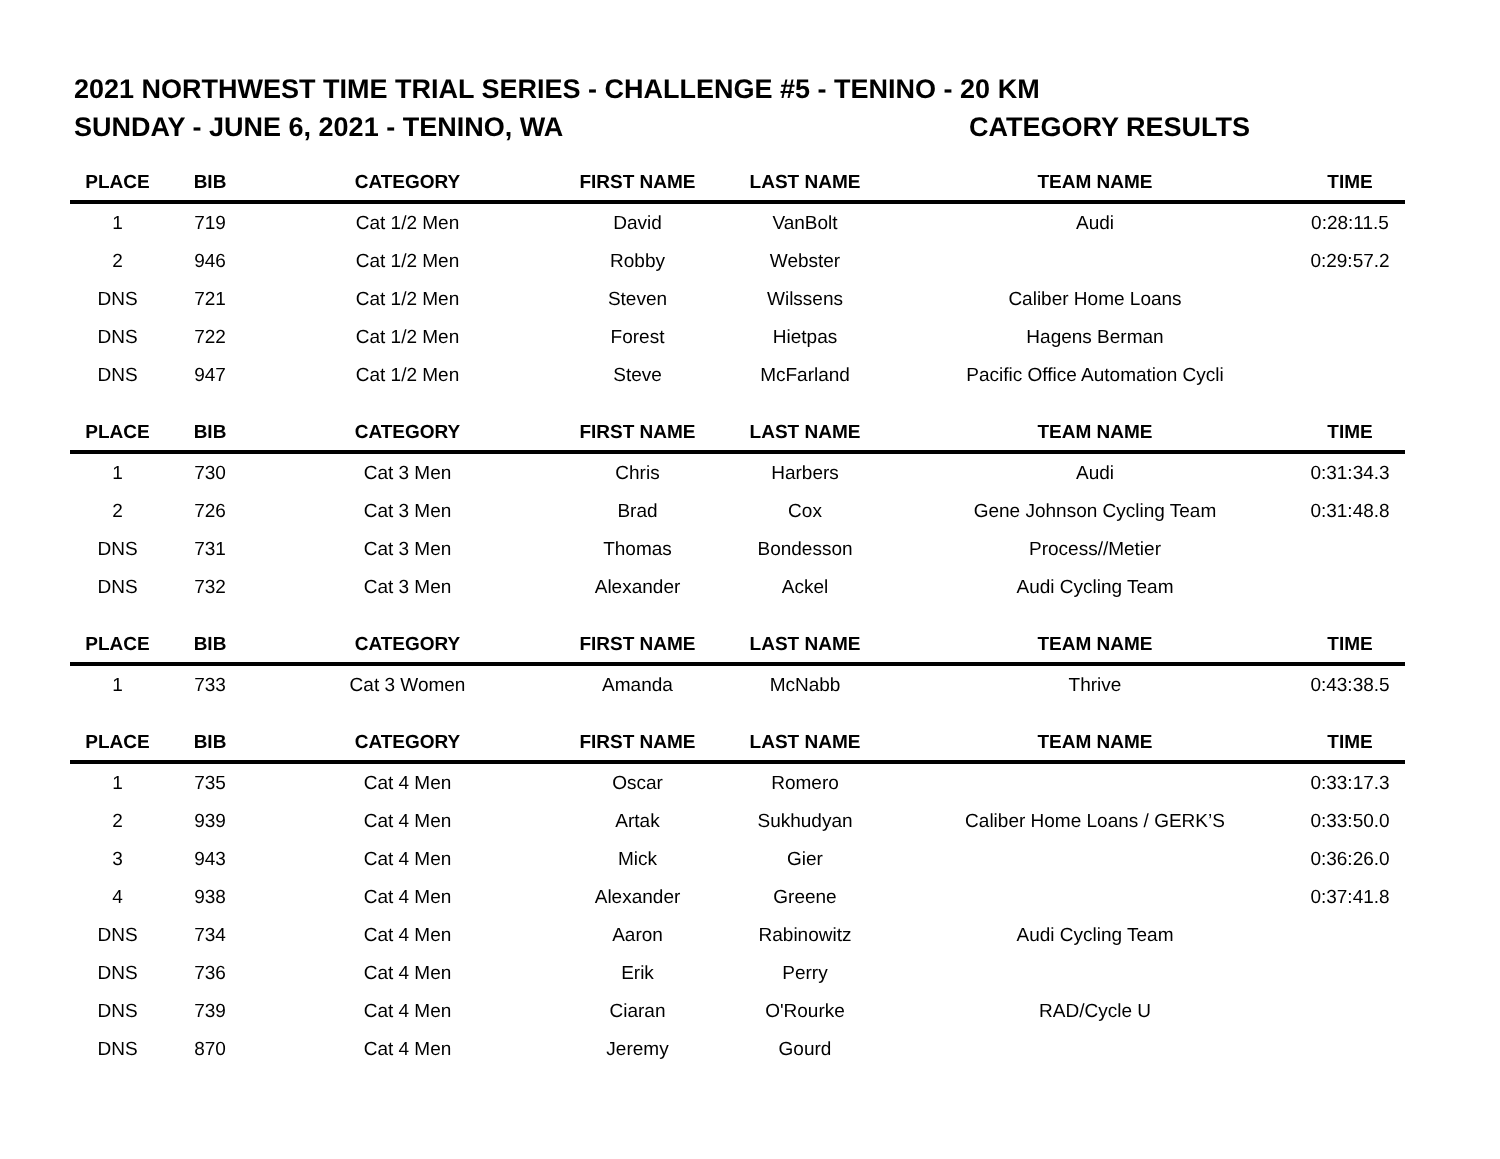2021 NORTHWEST TIME TRIAL SERIES - CHALLENGE #5 - TENINO - 20 KM
SUNDAY - JUNE 6, 2021 - TENINO, WA CATEGORY RESULTS
| PLACE | BIB | CATEGORY | FIRST NAME | LAST NAME | TEAM NAME | TIME |
| --- | --- | --- | --- | --- | --- | --- |
| 1 | 719 | Cat 1/2 Men | David | VanBolt | Audi | 0:28:11.5 |
| 2 | 946 | Cat 1/2 Men | Robby | Webster | | 0:29:57.2 |
| DNS | 721 | Cat 1/2 Men | Steven | Wilssens | Caliber Home Loans | |
| DNS | 722 | Cat 1/2 Men | Forest | Hietpas | Hagens Berman | |
| DNS | 947 | Cat 1/2 Men | Steve | McFarland | Pacific Office Automation Cycli | |
| PLACE | BIB | CATEGORY | FIRST NAME | LAST NAME | TEAM NAME | TIME |
| 1 | 730 | Cat 3 Men | Chris | Harbers | Audi | 0:31:34.3 |
| 2 | 726 | Cat 3 Men | Brad | Cox | Gene Johnson Cycling Team | 0:31:48.8 |
| DNS | 731 | Cat 3 Men | Thomas | Bondesson | Process//Metier | |
| DNS | 732 | Cat 3 Men | Alexander | Ackel | Audi Cycling Team | |
| PLACE | BIB | CATEGORY | FIRST NAME | LAST NAME | TEAM NAME | TIME |
| 1 | 733 | Cat 3 Women | Amanda | McNabb | Thrive | 0:43:38.5 |
| PLACE | BIB | CATEGORY | FIRST NAME | LAST NAME | TEAM NAME | TIME |
| 1 | 735 | Cat 4 Men | Oscar | Romero | | 0:33:17.3 |
| 2 | 939 | Cat 4 Men | Artak | Sukhudyan | Caliber Home Loans / GERK’S | 0:33:50.0 |
| 3 | 943 | Cat 4 Men | Mick | Gier | | 0:36:26.0 |
| 4 | 938 | Cat 4 Men | Alexander | Greene | | 0:37:41.8 |
| DNS | 734 | Cat 4 Men | Aaron | Rabinowitz | Audi Cycling Team | |
| DNS | 736 | Cat 4 Men | Erik | Perry | | |
| DNS | 739 | Cat 4 Men | Ciaran | O'Rourke | RAD/Cycle U | |
| DNS | 870 | Cat 4 Men | Jeremy | Gourd | | |